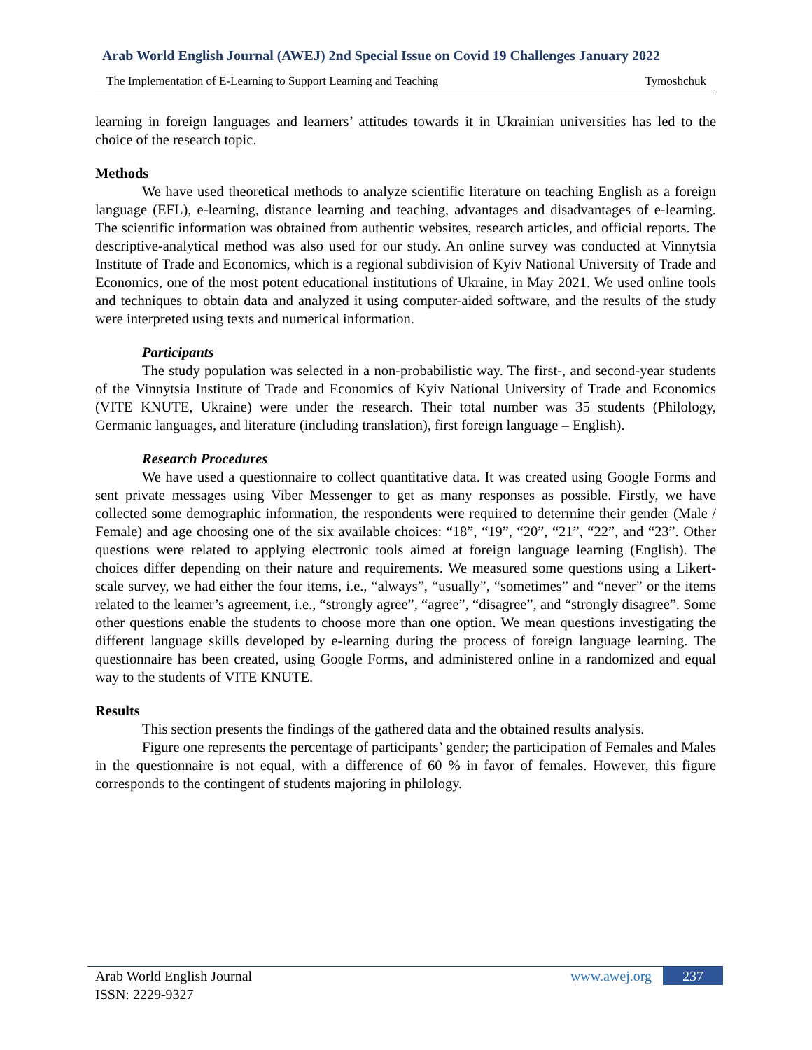Arab World English Journal (AWEJ) 2nd Special Issue on Covid 19 Challenges January 2022
The Implementation of E-Learning to Support Learning and Teaching Tymoshchuk
learning in foreign languages and learners’ attitudes towards it in Ukrainian universities has led to the choice of the research topic.
Methods
We have used theoretical methods to analyze scientific literature on teaching English as a foreign language (EFL), e-learning, distance learning and teaching, advantages and disadvantages of e-learning. The scientific information was obtained from authentic websites, research articles, and official reports. The descriptive-analytical method was also used for our study. An online survey was conducted at Vinnytsia Institute of Trade and Economics, which is a regional subdivision of Kyiv National University of Trade and Economics, one of the most potent educational institutions of Ukraine, in May 2021. We used online tools and techniques to obtain data and analyzed it using computer-aided software, and the results of the study were interpreted using texts and numerical information.
Participants
The study population was selected in a non-probabilistic way. The first-, and second-year students of the Vinnytsia Institute of Trade and Economics of Kyiv National University of Trade and Economics (VITE KNUTE, Ukraine) were under the research. Their total number was 35 students (Philology, Germanic languages, and literature (including translation), first foreign language – English).
Research Procedures
We have used a questionnaire to collect quantitative data. It was created using Google Forms and sent private messages using Viber Messenger to get as many responses as possible. Firstly, we have collected some demographic information, the respondents were required to determine their gender (Male / Female) and age choosing one of the six available choices: “18”, “19”, “20”, “21”, “22”, and “23”. Other questions were related to applying electronic tools aimed at foreign language learning (English). The choices differ depending on their nature and requirements. We measured some questions using a Likert-scale survey, we had either the four items, i.e., “always”, “usually”, “sometimes” and “never” or the items related to the learner’s agreement, i.e., “strongly agree”, “agree”, “disagree”, and “strongly disagree”. Some other questions enable the students to choose more than one option. We mean questions investigating the different language skills developed by e-learning during the process of foreign language learning. The questionnaire has been created, using Google Forms, and administered online in a randomized and equal way to the students of VITE KNUTE.
Results
This section presents the findings of the gathered data and the obtained results analysis.
Figure one represents the percentage of participants’ gender; the participation of Females and Males in the questionnaire is not equal, with a difference of 60 % in favor of females. However, this figure corresponds to the contingent of students majoring in philology.
Arab World English Journal
ISSN: 2229-9327
www.awej.org 237